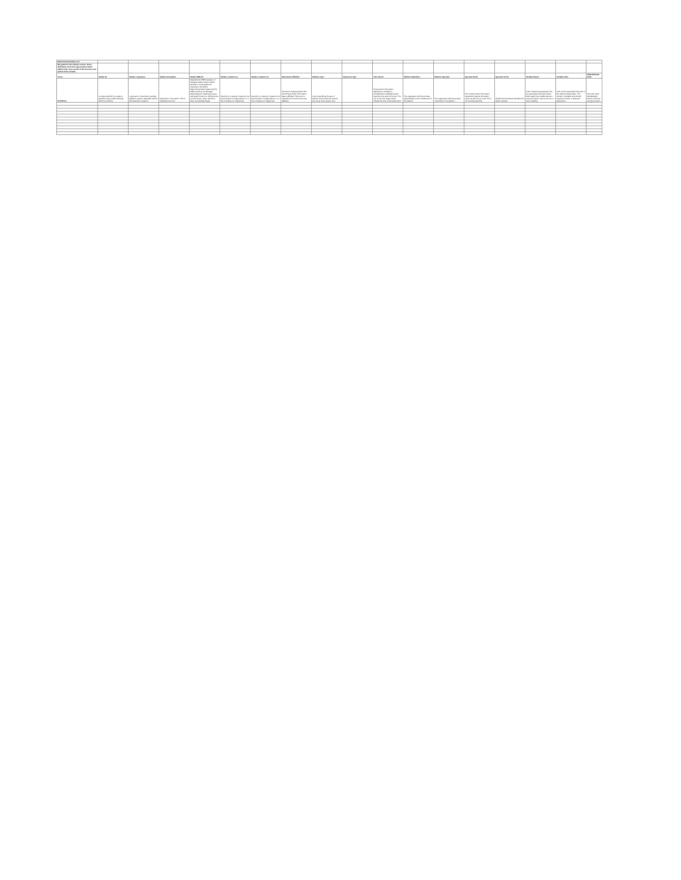| IOOS Asset Inventory v1.0 | | | | | | | | | | | | | | | | | |
| Not posted in the website version. These definitions need to be agreed upon before added to the next version of the Inventory and posted to the website. | | | | | | | | | | | | | | | | | |
| Terms | Station ID | Station Long Name | Station Description | Station WMO ID | Station Location Lat | Station Location Lon | RA/Federal Affiliation | Platform Type | Instrument Type | Time Period | Platform Maintainer | Platform Operator | Operator Email | Operator Sector | Variable Names | Variable Units | Altitude/Depth Units |
| Definitions | A unique identifier for a station, specified using a URN following IOOS conventions | Long name or description, typically applied to assets, especially stations and networks of stations | Description of the station. This is realatively free form | Organization (WMO) assigns a 7-character alpha-numeric station identifier to ocean platforms reporting in the Global Telecommunication System (GTS). WMO numbers are allocated depending upon deployment area, and platform type (i.e. drifting buoys, moored buoys, ocean reference sites, and profiling floats). | Bounds for a network of stations, the point location of single stations, or a list of locations for trajectories | Bounds for a network of stations, the point location of single stations, or a list of locations for trajectories | The RA (or federal partner) with which the provider of the station data is affiliated. There are no implications from this very loose affiliation. | A term describing the type of platform that houses the sensors (e.g. buoy, shore station, etc) | | Time period of the station deployment. Changes to time/deliveries metadata should reset the time period of record. The end of the time range should indicate the time of last observation | The organization with the primary responsibility for the maintenance of the platform | The organization that has primary ownership for the platform | The contact email of the station operator(s). May be the station owner as well, but at owner info is not currently specified. | Global sector that best describes the station operator | A list of observed parameters that are associated with each station. Each station has multiple sensors, and each sensor may record one or more variables | A list of units associated with each of the observed parameters. The number of variable units should equal the number of observed parameters. | The units of the altitude/depth used for sensors at a given station |